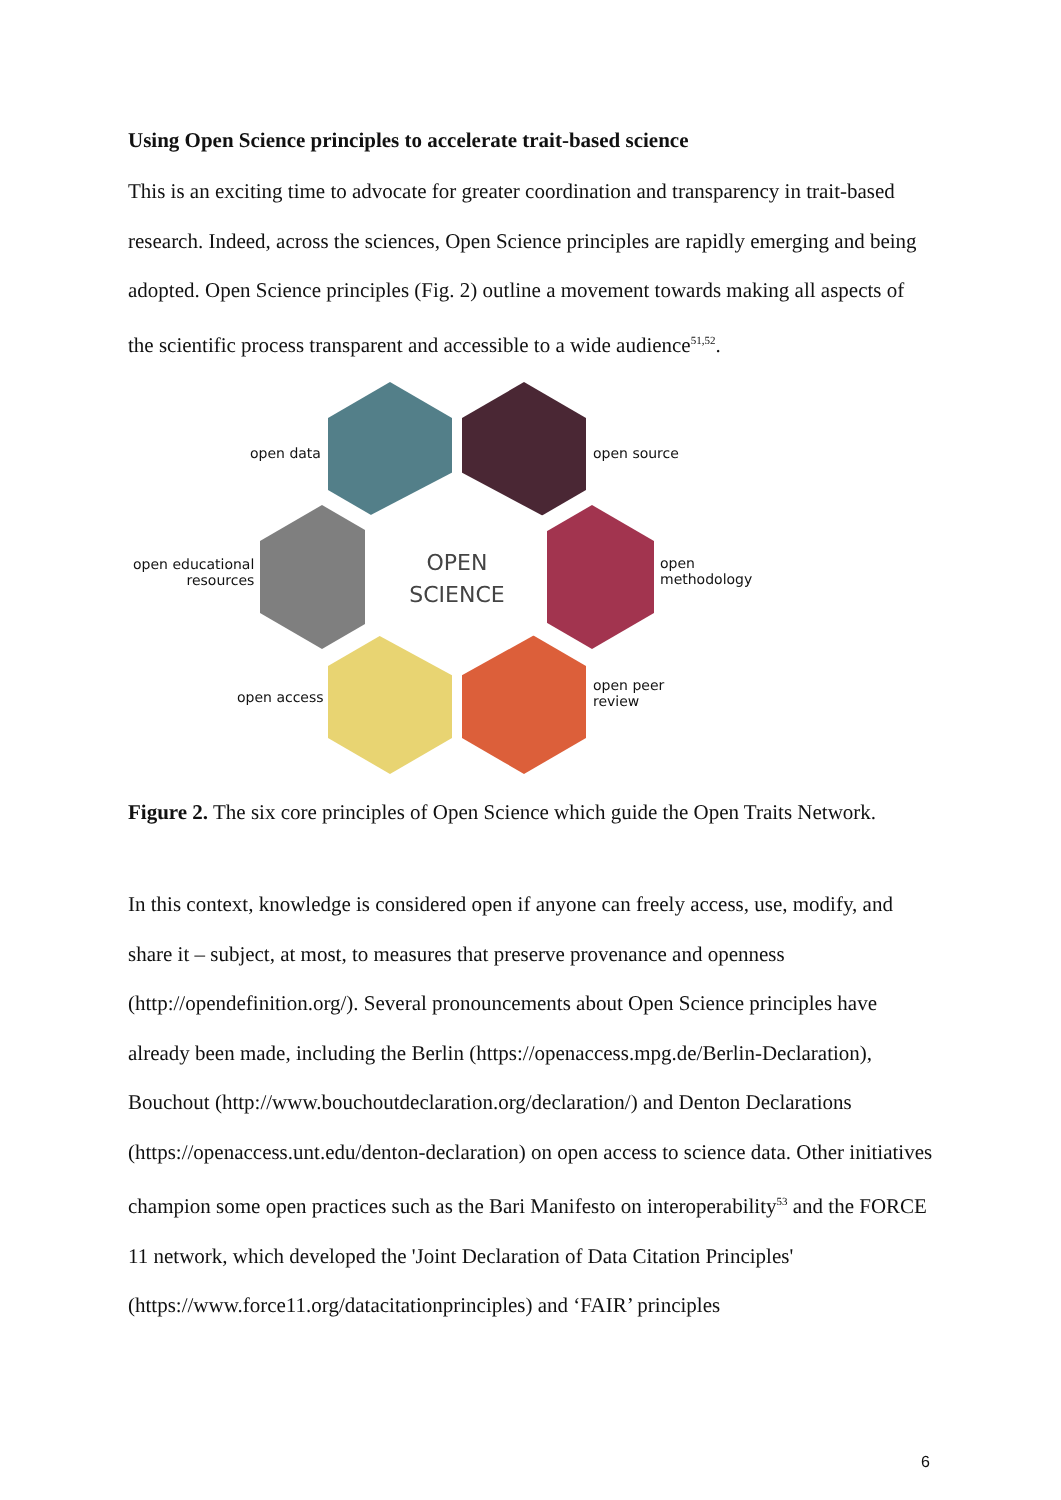Using Open Science principles to accelerate trait-based science
This is an exciting time to advocate for greater coordination and transparency in trait-based research. Indeed, across the sciences, Open Science principles are rapidly emerging and being adopted. Open Science principles (Fig. 2) outline a movement towards making all aspects of the scientific process transparent and accessible to a wide audience<sup>51,52</sup>.
OPEN
SCIENCE
open data open source
open educational
resources
open
methodology
open access
open peer
review
Figure 2. The six core principles of Open Science which guide the Open Traits Network.
In this context, knowledge is considered open if anyone can freely access, use, modify, and share it – subject, at most, to measures that preserve provenance and openness (http://opendefinition.org/). Several pronouncements about Open Science principles have already been made, including the Berlin (https://openaccess.mpg.de/Berlin-Declaration), Bouchout (http://www.bouchoutdeclaration.org/declaration/) and Denton Declarations (https://openaccess.unt.edu/denton-declaration) on open access to science data. Other initiatives champion some open practices such as the Bari Manifesto on interoperability<sup>53</sup> and the FORCE 11 network, which developed the 'Joint Declaration of Data Citation Principles' (https://www.force11.org/datacitationprinciples) and ‘FAIR’ principles
6